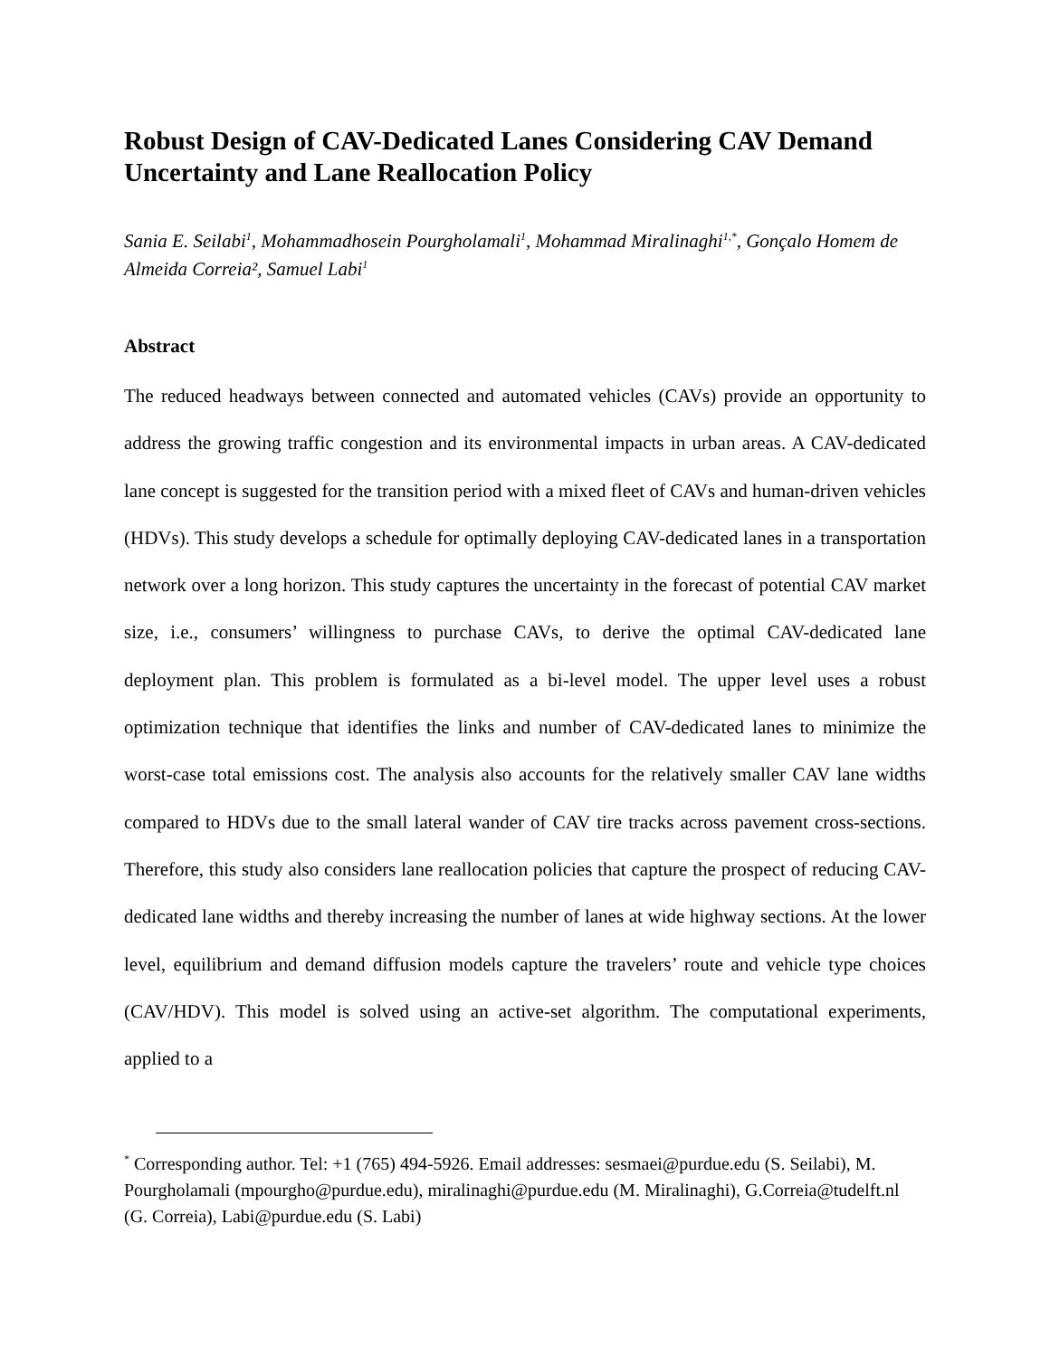Robust Design of CAV-Dedicated Lanes Considering CAV Demand Uncertainty and Lane Reallocation Policy
Sania E. Seilabi<sup>1</sup>, Mohammadhosein Pourgholamali<sup>1</sup>, Mohammad Miralinaghi<sup>1,*</sup>, Gonçalo Homem de Almeida Correia², Samuel Labi<sup>1</sup>
Abstract
The reduced headways between connected and automated vehicles (CAVs) provide an opportunity to address the growing traffic congestion and its environmental impacts in urban areas. A CAV-dedicated lane concept is suggested for the transition period with a mixed fleet of CAVs and human-driven vehicles (HDVs). This study develops a schedule for optimally deploying CAV-dedicated lanes in a transportation network over a long horizon. This study captures the uncertainty in the forecast of potential CAV market size, i.e., consumers’ willingness to purchase CAVs, to derive the optimal CAV-dedicated lane deployment plan. This problem is formulated as a bi-level model. The upper level uses a robust optimization technique that identifies the links and number of CAV-dedicated lanes to minimize the worst-case total emissions cost. The analysis also accounts for the relatively smaller CAV lane widths compared to HDVs due to the small lateral wander of CAV tire tracks across pavement cross-sections. Therefore, this study also considers lane reallocation policies that capture the prospect of reducing CAV-dedicated lane widths and thereby increasing the number of lanes at wide highway sections. At the lower level, equilibrium and demand diffusion models capture the travelers’ route and vehicle type choices (CAV/HDV). This model is solved using an active-set algorithm. The computational experiments, applied to a
<sup>*</sup> Corresponding author. Tel: +1 (765) 494-5926. Email addresses: sesmaei@purdue.edu (S. Seilabi), M. Pourgholamali (mpourgho@purdue.edu), miralinaghi@purdue.edu (M. Miralinaghi), G.Correia@tudelft.nl (G. Correia), Labi@purdue.edu (S. Labi)